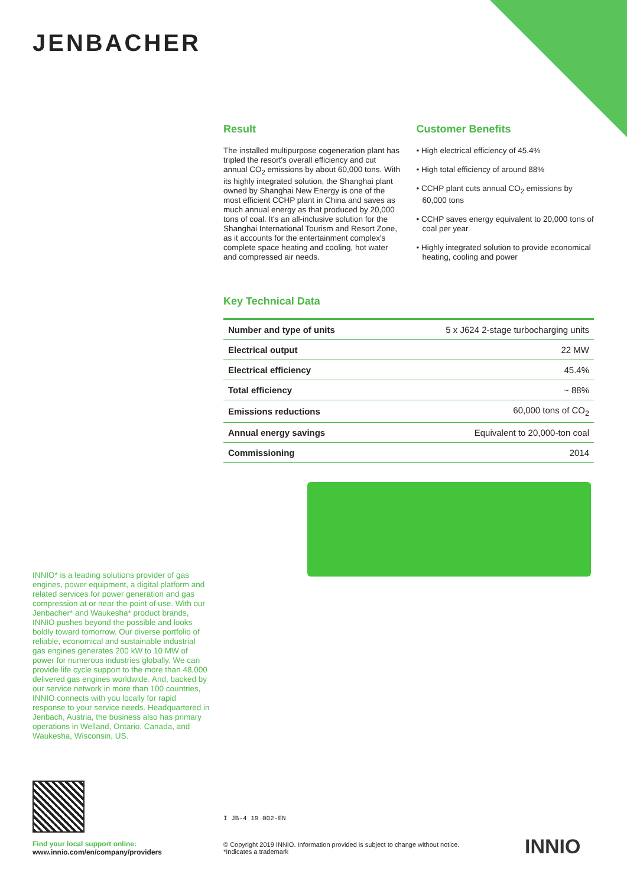JENBACHER
Result
The installed multipurpose cogeneration plant has tripled the resort's overall efficiency and cut annual CO<sub>2</sub> emissions by about 60,000 tons. With its highly integrated solution, the Shanghai plant owned by Shanghai New Energy is one of the most efficient CCHP plant in China and saves as much annual energy as that produced by 20,000 tons of coal. It's an all-inclusive solution for the Shanghai International Tourism and Resort Zone, as it accounts for the entertainment complex's complete space heating and cooling, hot water and compressed air needs.
Customer Benefits
• High electrical efficiency of 45.4%
• High total efficiency of around 88%
• CCHP plant cuts annual CO<sub>2</sub> emissions by 60,000 tons
• CCHP saves energy equivalent to 20,000 tons of coal per year
• Highly integrated solution to provide economical heating, cooling and power
Key Technical Data
| Number and type of units | 5 x J624 2-stage turbocharging units |
| Electrical output | 22 MW |
| Electrical efficiency | 45.4% |
| Total efficiency | ~ 88% |
| Emissions reductions | 60,000 tons of CO<sub>2</sub> |
| Annual energy savings | Equivalent to 20,000-ton coal |
| Commissioning | 2014 |
INNIO* is a leading solutions provider of gas engines, power equipment, a digital platform and related services for power generation and gas compression at or near the point of use. With our Jenbacher* and Waukesha* product brands, INNIO pushes beyond the possible and looks boldly toward tomorrow. Our diverse portfolio of reliable, economical and sustainable industrial gas engines generates 200 kW to 10 MW of power for numerous industries globally. We can provide life cycle support to the more than 48,000 delivered gas engines worldwide. And, backed by our service network in more than 100 countries, INNIO connects with you locally for rapid response to your service needs. Headquartered in Jenbach, Austria, the business also has primary operations in Welland, Ontario, Canada, and Waukesha, Wisconsin, US.
I JB-4 19 002-EN
Find your local support online:
www.innio.com/en/company/providers
© Copyright 2019 INNIO. Information provided is subject to change without notice.
*Indicates a trademark
INNIO